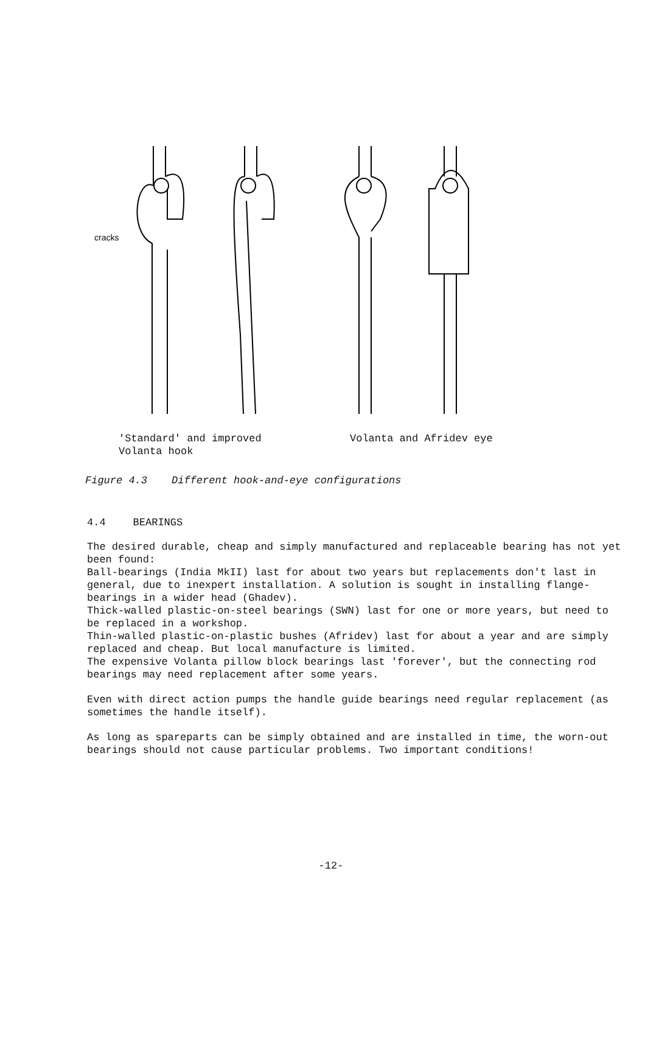cracks
'Standard' and improved
Volanta hook
Volanta and Afridev eye
Figure 4.3 Different hook-and-eye configurations
4.4 BEARINGS
The desired durable, cheap and simply manufactured and replaceable bearing has not yet been found:
Ball-bearings (India MkII) last for about two years but replacements don't last in general, due to inexpert installation. A solution is sought in installing flange-bearings in a wider head (Ghadev).
Thick-walled plastic-on-steel bearings (SWN) last for one or more years, but need to be replaced in a workshop.
Thin-walled plastic-on-plastic bushes (Afridev) last for about a year and are simply replaced and cheap. But local manufacture is limited.
The expensive Volanta pillow block bearings last 'forever', but the connecting rod bearings may need replacement after some years.
Even with direct action pumps the handle guide bearings need regular replacement (as sometimes the handle itself).
As long as spareparts can be simply obtained and are installed in time, the worn-out bearings should not cause particular problems. Two important conditions!
-12-